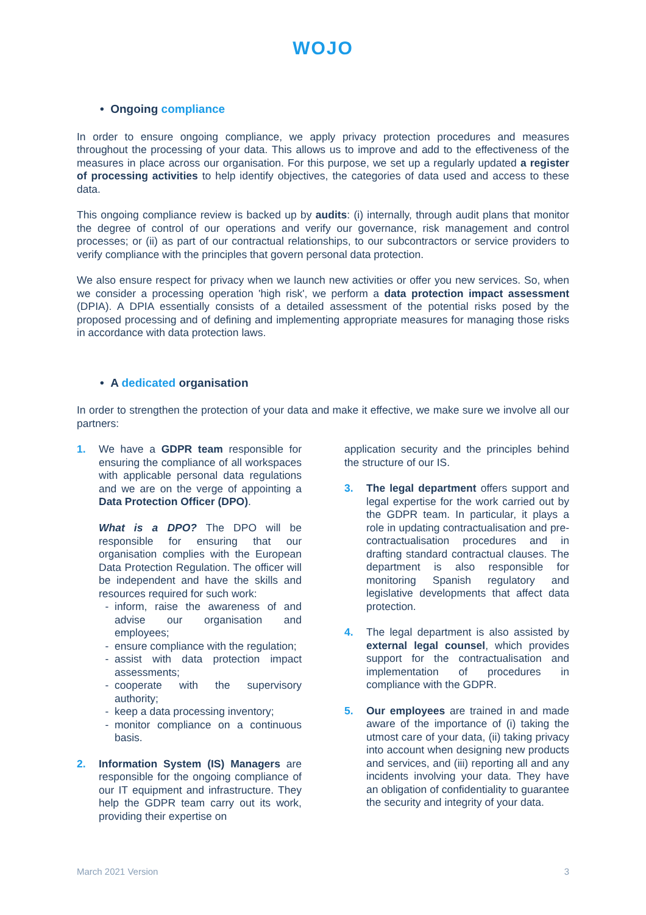WOJO
• Ongoing compliance
In order to ensure ongoing compliance, we apply privacy protection procedures and measures throughout the processing of your data. This allows us to improve and add to the effectiveness of the measures in place across our organisation. For this purpose, we set up a regularly updated a register of processing activities to help identify objectives, the categories of data used and access to these data.
This ongoing compliance review is backed up by audits: (i) internally, through audit plans that monitor the degree of control of our operations and verify our governance, risk management and control processes; or (ii) as part of our contractual relationships, to our subcontractors or service providers to verify compliance with the principles that govern personal data protection.
We also ensure respect for privacy when we launch new activities or offer you new services. So, when we consider a processing operation 'high risk', we perform a data protection impact assessment (DPIA). A DPIA essentially consists of a detailed assessment of the potential risks posed by the proposed processing and of defining and implementing appropriate measures for managing those risks in accordance with data protection laws.
• A dedicated organisation
In order to strengthen the protection of your data and make it effective, we make sure we involve all our partners:
1. We have a GDPR team responsible for ensuring the compliance of all workspaces with applicable personal data regulations and we are on the verge of appointing a Data Protection Officer (DPO).
What is a DPO? The DPO will be responsible for ensuring that our organisation complies with the European Data Protection Regulation. The officer will be independent and have the skills and resources required for such work:
inform, raise the awareness of and advise our organisation and employees;
ensure compliance with the regulation;
assist with data protection impact assessments;
cooperate with the supervisory authority;
keep a data processing inventory;
monitor compliance on a continuous basis.
2. Information System (IS) Managers are responsible for the ongoing compliance of our IT equipment and infrastructure. They help the GDPR team carry out its work, providing their expertise on
application security and the principles behind the structure of our IS.
3. The legal department offers support and legal expertise for the work carried out by the GDPR team. In particular, it plays a role in updating contractualisation and pre-contractualisation procedures and in drafting standard contractual clauses. The department is also responsible for monitoring Spanish regulatory and legislative developments that affect data protection.
4. The legal department is also assisted by external legal counsel, which provides support for the contractualisation and implementation of procedures in compliance with the GDPR.
5. Our employees are trained in and made aware of the importance of (i) taking the utmost care of your data, (ii) taking privacy into account when designing new products and services, and (iii) reporting all and any incidents involving your data. They have an obligation of confidentiality to guarantee the security and integrity of your data.
March 2021 Version 3